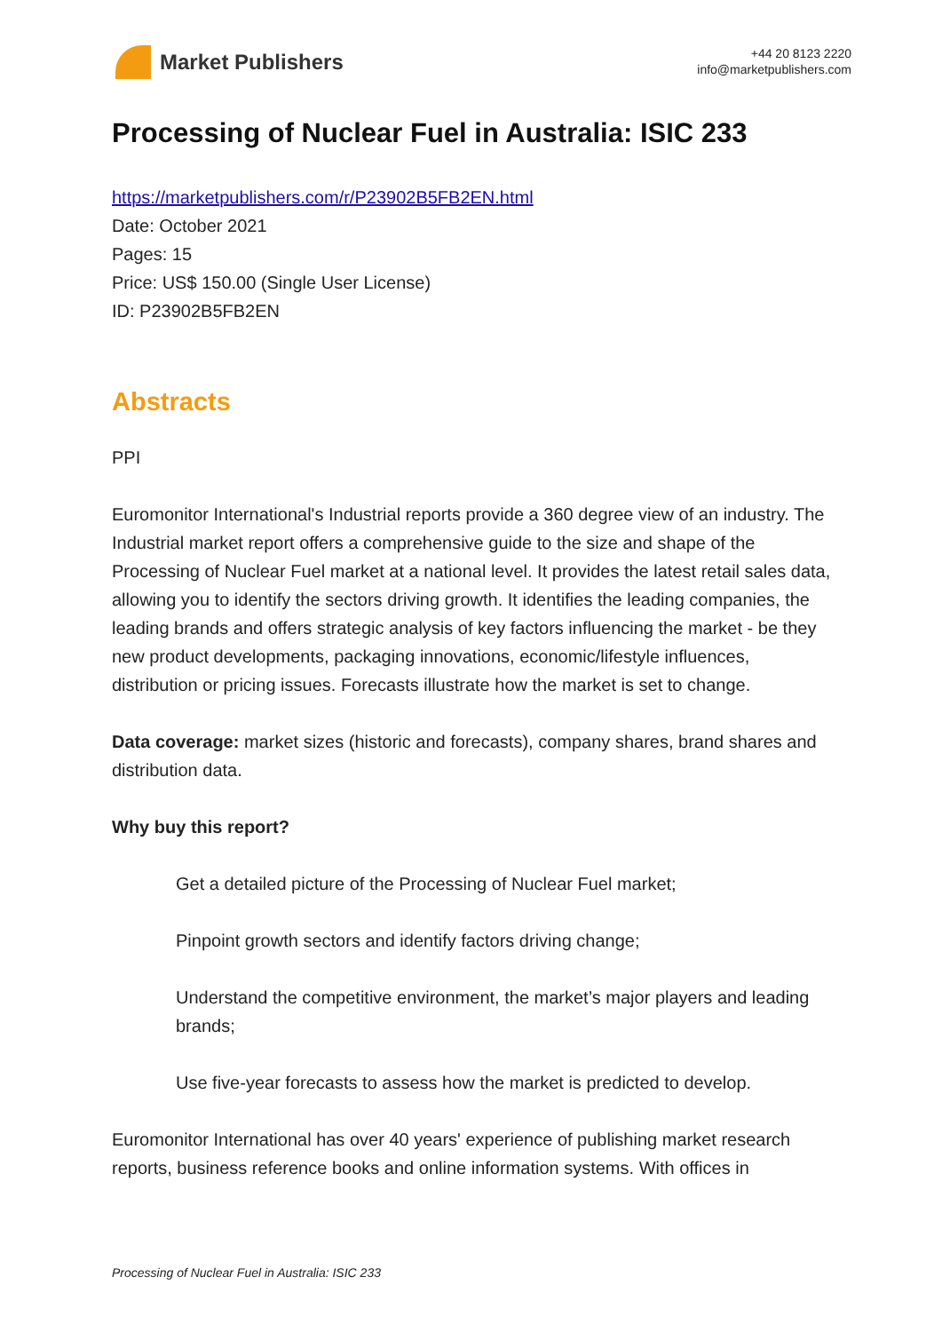Market Publishers
+44 20 8123 2220
info@marketpublishers.com
Processing of Nuclear Fuel in Australia: ISIC 233
https://marketpublishers.com/r/P23902B5FB2EN.html
Date: October 2021
Pages: 15
Price: US$ 150.00 (Single User License)
ID: P23902B5FB2EN
Abstracts
PPI
Euromonitor International's Industrial reports provide a 360 degree view of an industry. The Industrial market report offers a comprehensive guide to the size and shape of the Processing of Nuclear Fuel market at a national level. It provides the latest retail sales data, allowing you to identify the sectors driving growth. It identifies the leading companies, the leading brands and offers strategic analysis of key factors influencing the market - be they new product developments, packaging innovations, economic/lifestyle influences, distribution or pricing issues. Forecasts illustrate how the market is set to change.
Data coverage: market sizes (historic and forecasts), company shares, brand shares and distribution data.
Why buy this report?
Get a detailed picture of the Processing of Nuclear Fuel market;
Pinpoint growth sectors and identify factors driving change;
Understand the competitive environment, the market’s major players and leading brands;
Use five-year forecasts to assess how the market is predicted to develop.
Euromonitor International has over 40 years' experience of publishing market research reports, business reference books and online information systems. With offices in
Processing of Nuclear Fuel in Australia: ISIC 233